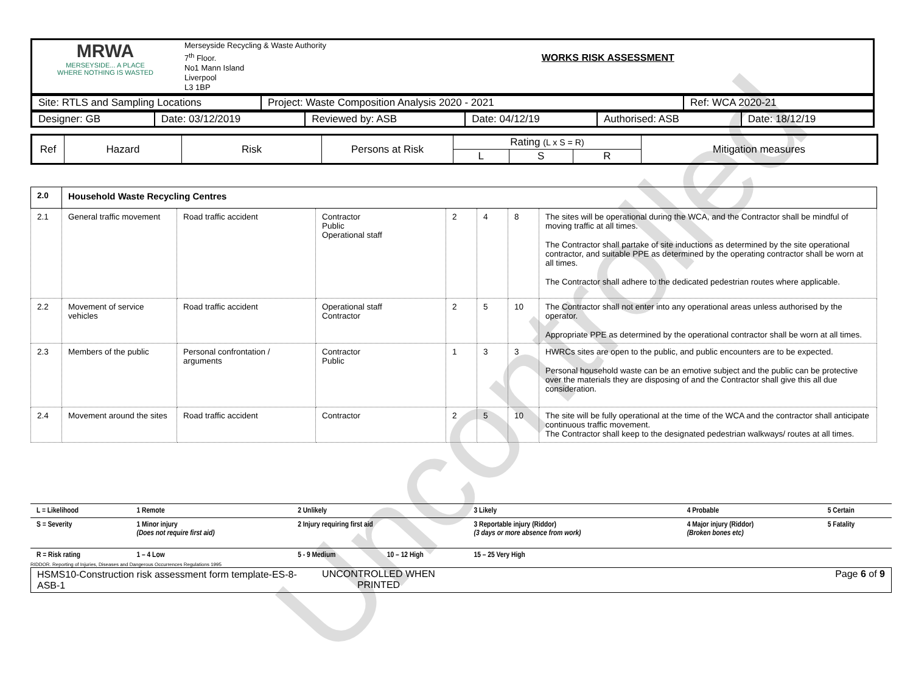Uncontrolled
| MRWA MERSEYSIDE... A PLACE WHERE NOTHING IS WASTED | Merseyside Recycling & Waste Authority 7<sup>th</sup> Floor. No1 Mann Island Liverpool L3 1BP | WORKS RISK ASSESSMENT |
| Site: RTLS and Sampling Locations | Project: Waste Composition Analysis 2020 - 2021 | Ref: WCA 2020-21 |
| Designer: GB | Date: 03/12/2019 | Reviewed by: ASB | Date: 04/12/19 | Authorised: ASB | Date: 18/12/19 |
| Ref | Hazard | Risk | Persons at Risk | Rating (L x S = R) | | | Mitigation measures |
| | | | | L | S | R | |
| 2.0 | Household Waste Recycling Centres | | | | | | |
| 2.1 | General traffic movement | Road traffic accident | Contractor Public Operational staff | 2 | 4 | 8 | The sites will be operational during the WCA, and the Contractor shall be mindful of moving traffic at all times. The Contractor shall partake of site inductions as determined by the site operational contractor, and suitable PPE as determined by the operating contractor shall be worn at all times. The Contractor shall adhere to the dedicated pedestrian routes where applicable. |
| 2.2 | Movement of service vehicles | Road traffic accident | Operational staff Contractor | 2 | 5 | 10 | The Contractor shall not enter into any operational areas unless authorised by the operator. Appropriate PPE as determined by the operational contractor shall be worn at all times. |
| 2.3 | Members of the public | Personal confrontation / arguments | Contractor Public | 1 | 3 | 3 | HWRCs sites are open to the public, and public encounters are to be expected. Personal household waste can be an emotive subject and the public can be protective over the materials they are disposing of and the Contractor shall give this all due consideration. |
| 2.4 | Movement around the sites | Road traffic accident | Contractor | 2 | 5 | 10 | The site will be fully operational at the time of the WCA and the contractor shall anticipate continuous traffic movement. The Contractor shall keep to the designated pedestrian walkways/ routes at all times. |
| L = Likelihood | 1 Remote | 2 Unlikely | | 3 Likely | 4 Probable | 5 Certain |
| S = Severity | 1 Minor injury (Does not require first aid) | 2 Injury requiring first aid | | 3 Reportable injury (Riddor) (3 days or more absence from work) | 4 Major injury (Riddor) (Broken bones etc) | 5 Fatality |
| R = Risk rating | 1 – 4 Low | 5 - 9 Medium | 10 – 12 High | 15 – 25 Very High | | |
RIDDOR. Reporting of Injuries, Diseases and Dangerous Occurrences Regulations 1995
| HSMS10-Construction risk assessment form template-ES-8-ASB-1 | UNCONTROLLED WHEN PRINTED | Page 6 of 9 |